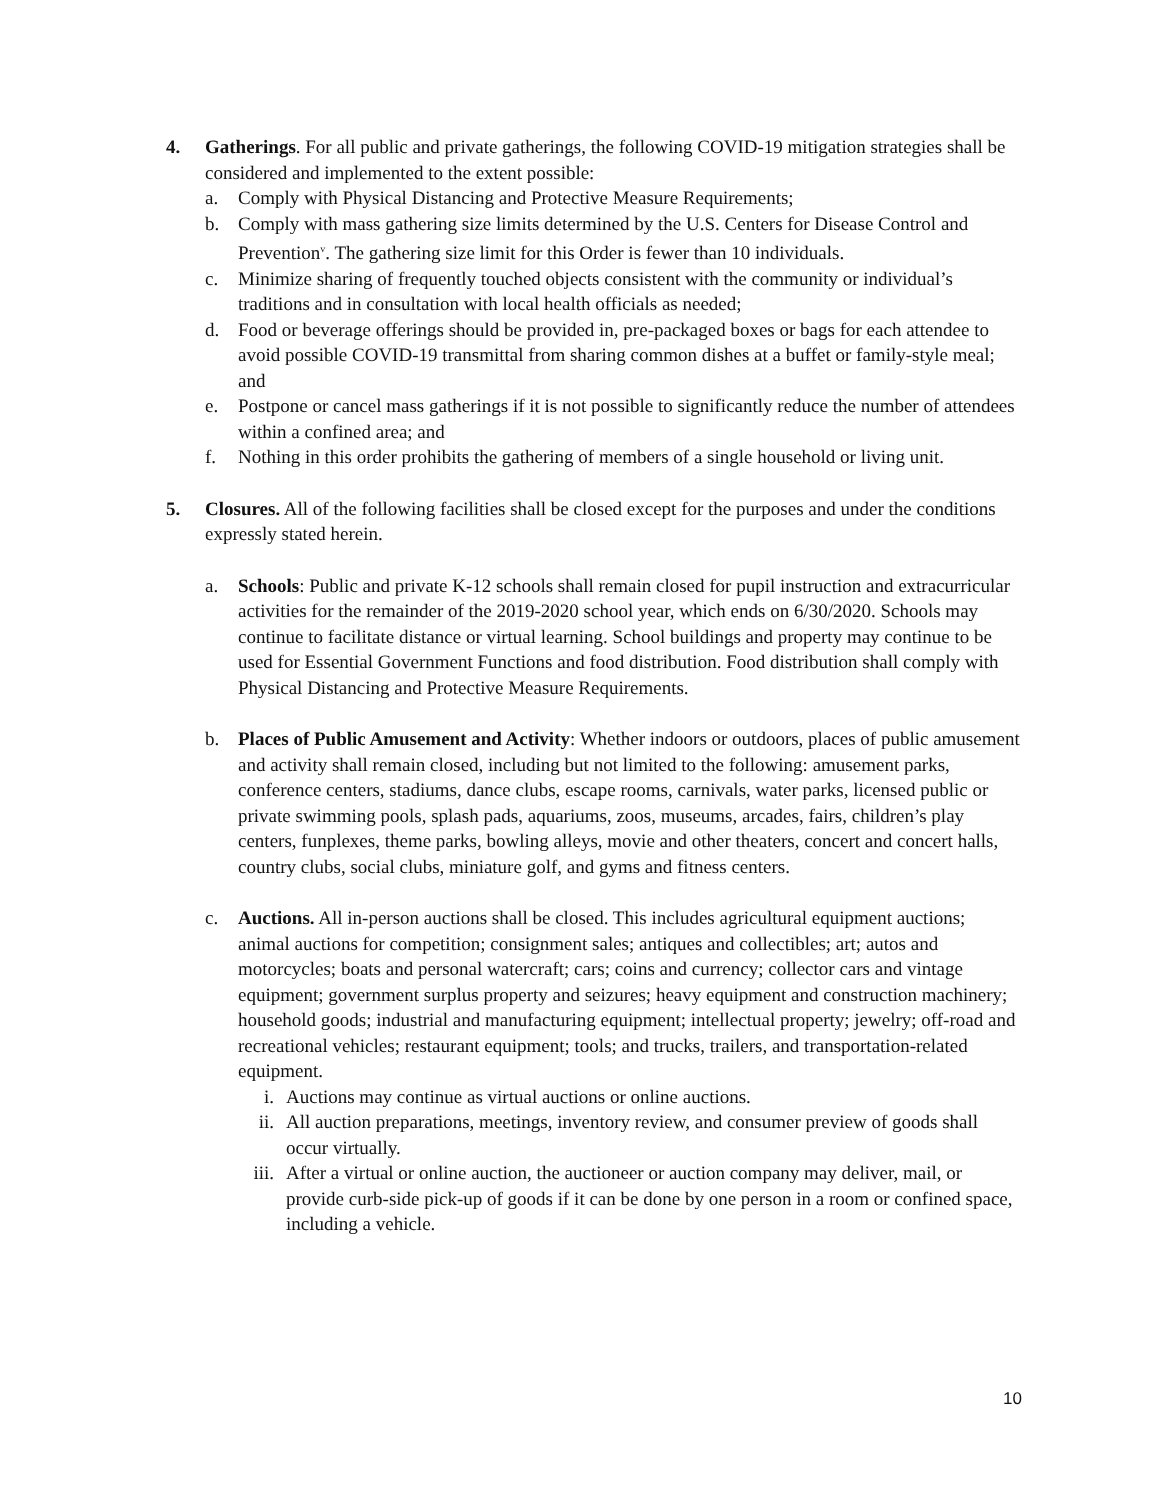4. Gatherings. For all public and private gatherings, the following COVID-19 mitigation strategies shall be considered and implemented to the extent possible:
a. Comply with Physical Distancing and Protective Measure Requirements;
b. Comply with mass gathering size limits determined by the U.S. Centers for Disease Control and Prevention<sup>v</sup>. The gathering size limit for this Order is fewer than 10 individuals.
c. Minimize sharing of frequently touched objects consistent with the community or individual’s traditions and in consultation with local health officials as needed;
d. Food or beverage offerings should be provided in, pre-packaged boxes or bags for each attendee to avoid possible COVID-19 transmittal from sharing common dishes at a buffet or family-style meal; and
e. Postpone or cancel mass gatherings if it is not possible to significantly reduce the number of attendees within a confined area; and
f. Nothing in this order prohibits the gathering of members of a single household or living unit.
5. Closures. All of the following facilities shall be closed except for the purposes and under the conditions expressly stated herein.
a. Schools: Public and private K-12 schools shall remain closed for pupil instruction and extracurricular activities for the remainder of the 2019-2020 school year, which ends on 6/30/2020. Schools may continue to facilitate distance or virtual learning. School buildings and property may continue to be used for Essential Government Functions and food distribution. Food distribution shall comply with Physical Distancing and Protective Measure Requirements.
b. Places of Public Amusement and Activity: Whether indoors or outdoors, places of public amusement and activity shall remain closed, including but not limited to the following: amusement parks, conference centers, stadiums, dance clubs, escape rooms, carnivals, water parks, licensed public or private swimming pools, splash pads, aquariums, zoos, museums, arcades, fairs, children’s play centers, funplexes, theme parks, bowling alleys, movie and other theaters, concert and concert halls, country clubs, social clubs, miniature golf, and gyms and fitness centers.
c. Auctions. All in-person auctions shall be closed. This includes agricultural equipment auctions; animal auctions for competition; consignment sales; antiques and collectibles; art; autos and motorcycles; boats and personal watercraft; cars; coins and currency; collector cars and vintage equipment; government surplus property and seizures; heavy equipment and construction machinery; household goods; industrial and manufacturing equipment; intellectual property; jewelry; off-road and recreational vehicles; restaurant equipment; tools; and trucks, trailers, and transportation-related equipment.
i. Auctions may continue as virtual auctions or online auctions.
ii. All auction preparations, meetings, inventory review, and consumer preview of goods shall occur virtually.
iii.
After a virtual or online auction, the auctioneer or auction company may deliver, mail, or provide curb-side pick-up of goods if it can be done by one person in a room or confined space, including a vehicle.
10